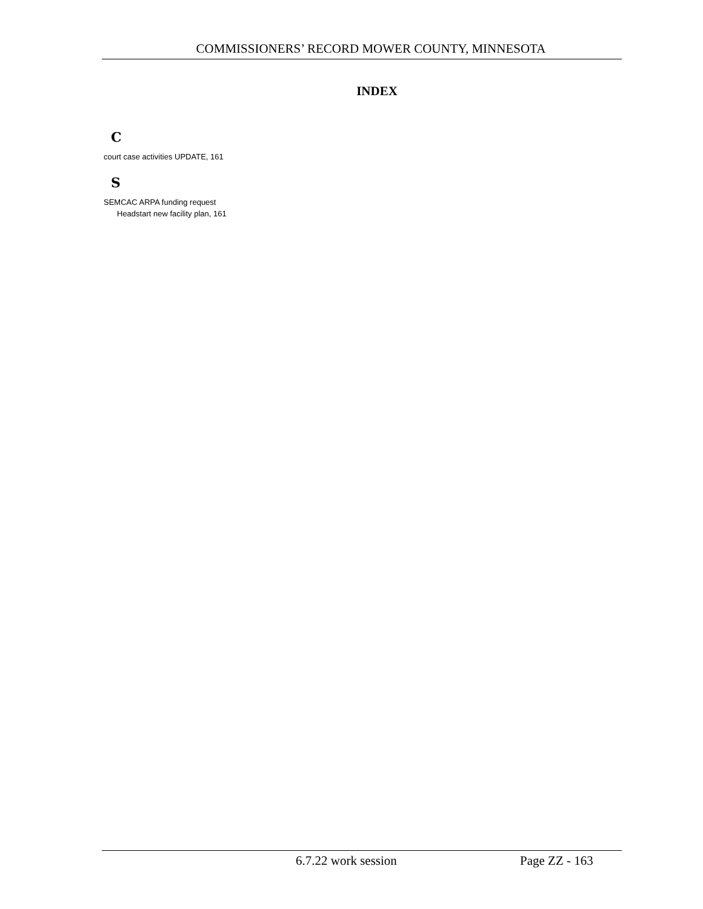COMMISSIONERS’ RECORD MOWER COUNTY, MINNESOTA
INDEX
C
court case activities UPDATE, 161
S
SEMCAC ARPA funding request
Headstart new facility plan, 161
6.7.22 work session Page ZZ - 163